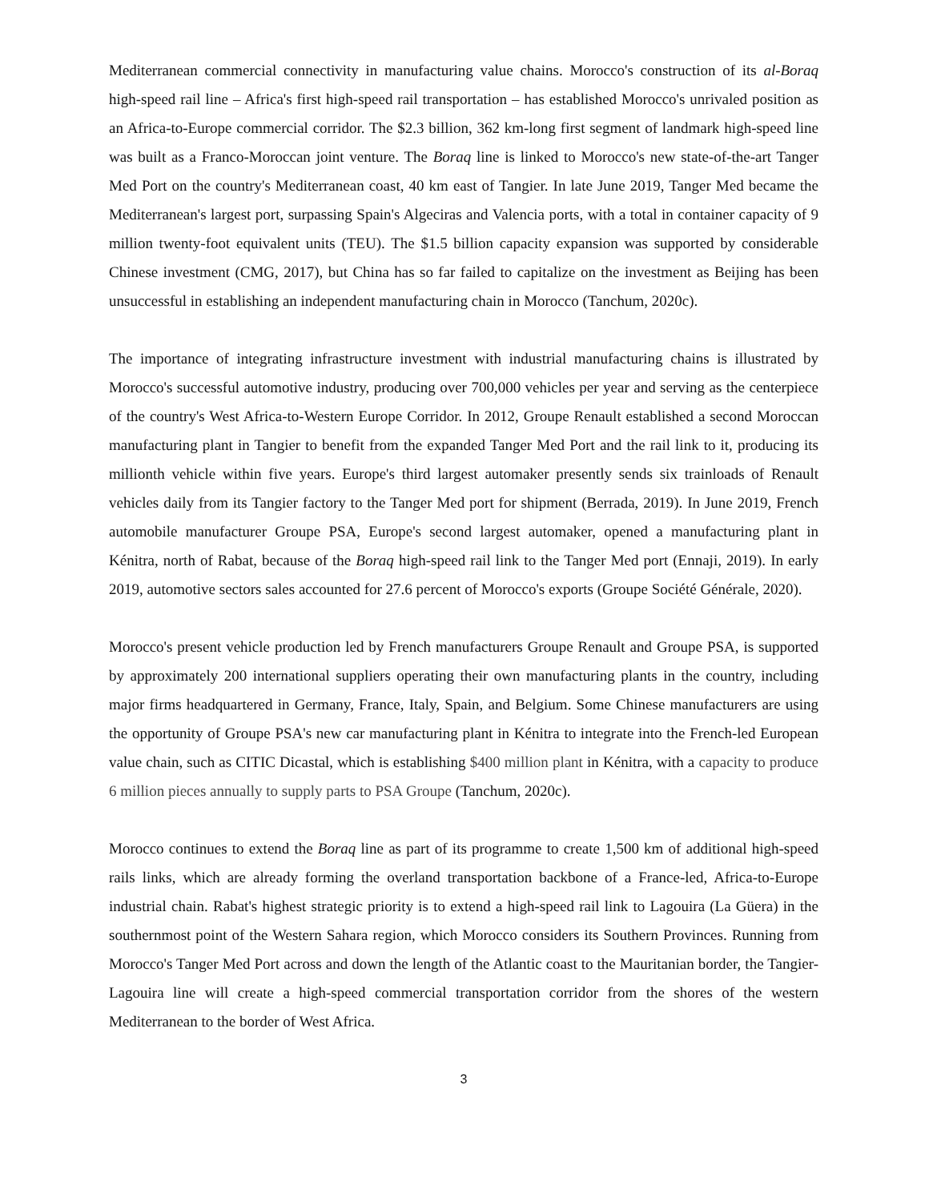Mediterranean commercial connectivity in manufacturing value chains. Morocco's construction of its al-Boraq high-speed rail line – Africa's first high-speed rail transportation – has established Morocco's unrivaled position as an Africa-to-Europe commercial corridor. The $2.3 billion, 362 km-long first segment of landmark high-speed line was built as a Franco-Moroccan joint venture. The Boraq line is linked to Morocco's new state-of-the-art Tanger Med Port on the country's Mediterranean coast, 40 km east of Tangier. In late June 2019, Tanger Med became the Mediterranean's largest port, surpassing Spain's Algeciras and Valencia ports, with a total in container capacity of 9 million twenty-foot equivalent units (TEU). The $1.5 billion capacity expansion was supported by considerable Chinese investment (CMG, 2017), but China has so far failed to capitalize on the investment as Beijing has been unsuccessful in establishing an independent manufacturing chain in Morocco (Tanchum, 2020c).
The importance of integrating infrastructure investment with industrial manufacturing chains is illustrated by Morocco's successful automotive industry, producing over 700,000 vehicles per year and serving as the centerpiece of the country's West Africa-to-Western Europe Corridor. In 2012, Groupe Renault established a second Moroccan manufacturing plant in Tangier to benefit from the expanded Tanger Med Port and the rail link to it, producing its millionth vehicle within five years. Europe's third largest automaker presently sends six trainloads of Renault vehicles daily from its Tangier factory to the Tanger Med port for shipment (Berrada, 2019). In June 2019, French automobile manufacturer Groupe PSA, Europe's second largest automaker, opened a manufacturing plant in Kénitra, north of Rabat, because of the Boraq high-speed rail link to the Tanger Med port (Ennaji, 2019). In early 2019, automotive sectors sales accounted for 27.6 percent of Morocco's exports (Groupe Société Générale, 2020).
Morocco's present vehicle production led by French manufacturers Groupe Renault and Groupe PSA, is supported by approximately 200 international suppliers operating their own manufacturing plants in the country, including major firms headquartered in Germany, France, Italy, Spain, and Belgium. Some Chinese manufacturers are using the opportunity of Groupe PSA's new car manufacturing plant in Kénitra to integrate into the French-led European value chain, such as CITIC Dicastal, which is establishing $400 million plant in Kénitra, with a capacity to produce 6 million pieces annually to supply parts to PSA Groupe (Tanchum, 2020c).
Morocco continues to extend the Boraq line as part of its programme to create 1,500 km of additional high-speed rails links, which are already forming the overland transportation backbone of a France-led, Africa-to-Europe industrial chain. Rabat's highest strategic priority is to extend a high-speed rail link to Lagouira (La Güera) in the southernmost point of the Western Sahara region, which Morocco considers its Southern Provinces. Running from Morocco's Tanger Med Port across and down the length of the Atlantic coast to the Mauritanian border, the Tangier-Lagouira line will create a high-speed commercial transportation corridor from the shores of the western Mediterranean to the border of West Africa.
3